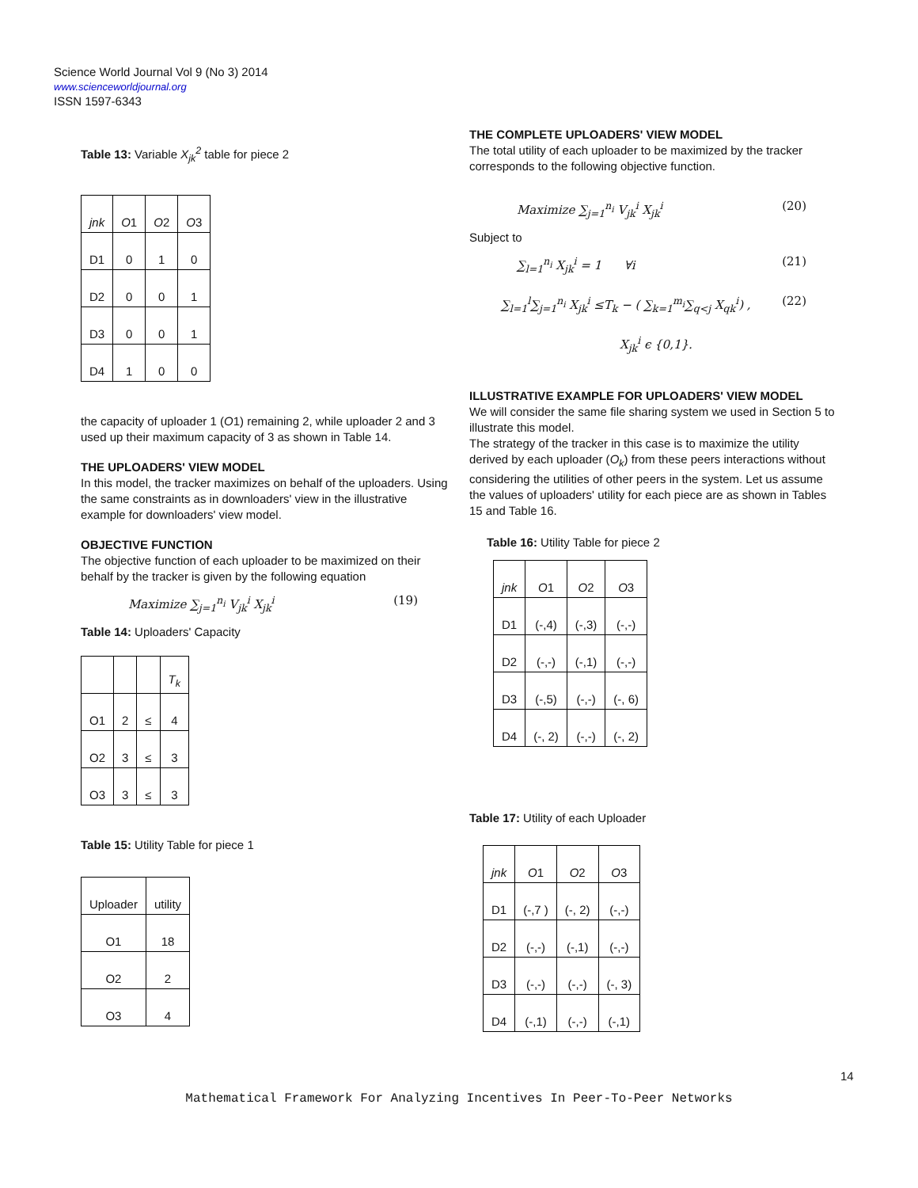Science World Journal Vol 9 (No 3) 2014
www.scienceworldjournal.org
ISSN 1597-6343
Table 13: Variable X<sub>jk</sub><sup>2</sup> table for piece 2
| jnk | O 1 | O 2 | O 3 |
| D1 | 0 | 1 | 0 |
| D2 | 0 | 0 | 1 |
| D3 | 0 | 0 | 1 |
| D4 | 1 | 0 | 0 |
the capacity of uploader 1 (O1) remaining 2, while uploader 2 and 3 used up their maximum capacity of 3 as shown in Table 14.
THE UPLOADERS' VIEW MODEL
In this model, the tracker maximizes on behalf of the uploaders. Using the same constraints as in downloaders' view in the illustrative example for downloaders' view model.
OBJECTIVE FUNCTION
The objective function of each uploader to be maximized on their behalf by the tracker is given by the following equation
Maximize ∑<sub>j=1</sub><sup>n<sub>i</sub></sup> V<sub>jk</sub><sup>i</sup> X<sub>jk</sub><sup>i</sup> (19)
Table 14: Uploaders' Capacity
| | | | T<sub>k</sub> |
| O1 | 2 | ≤ | 4 |
| O2 | 3 | ≤ | 3 |
| O3 | 3 | ≤ | 3 |
Table 15: Utility Table for piece 1
| Uploader | utility |
| O1 | 18 |
| O2 | 2 |
| O3 | 4 |
THE COMPLETE UPLOADERS' VIEW MODEL
The total utility of each uploader to be maximized by the tracker corresponds to the following objective function.
Maximize ∑<sub>j=1</sub><sup>n<sub>i</sub></sup> V<sub>jk</sub><sup>i</sup> X<sub>jk</sub><sup>i</sup> (20)
Subject to
∑<sub>l=1</sub><sup>n<sub>i</sub></sup> X<sub>jk</sub><sup>i</sup> = 1 ∀i (21)
∑<sub>l=1</sub><sup>l</sup>∑<sub>j=1</sub><sup>n<sub>i</sub></sup> X<sub>jk</sub><sup>i</sup> ≤T<sub>k</sub> − ( ∑<sub>k=1</sub><sup>m<sub>i</sub></sup>∑<sub>q<j</sub> X<sub>qk</sub><sup>i</sup>) , (22)
X<sub>jk</sub><sup>i</sup> ϵ {0,1}.
ILLUSTRATIVE EXAMPLE FOR UPLOADERS' VIEW MODEL
We will consider the same file sharing system we used in Section 5 to illustrate this model.
The strategy of the tracker in this case is to maximize the utility derived by each uploader (O<sub>k</sub>) from these peers interactions without considering the utilities of other peers in the system. Let us assume the values of uploaders' utility for each piece are as shown in Tables 15 and Table 16.
Table 16: Utility Table for piece 2
| jnk | O 1 | O 2 | O 3 |
| D1 | (-,4) | (-,3) | (-,-) |
| D2 | (-,-) | (-,1) | (-,-) |
| D3 | (-,5) | (-,-) | (-, 6) |
| D4 | (-, 2) | (-,-) | (-, 2) |
Table 17: Utility of each Uploader
| jnk | O 1 | O 2 | O 3 |
| D1 | (-,7 ) | (-, 2) | (-,-) |
| D2 | (-,-) | (-,1) | (-,-) |
| D3 | (-,-) | (-,-) | (-, 3) |
| D4 | (-,1) | (-,-) | (-,1) |
14
Mathematical Framework For Analyzing Incentives In Peer-To-Peer Networks